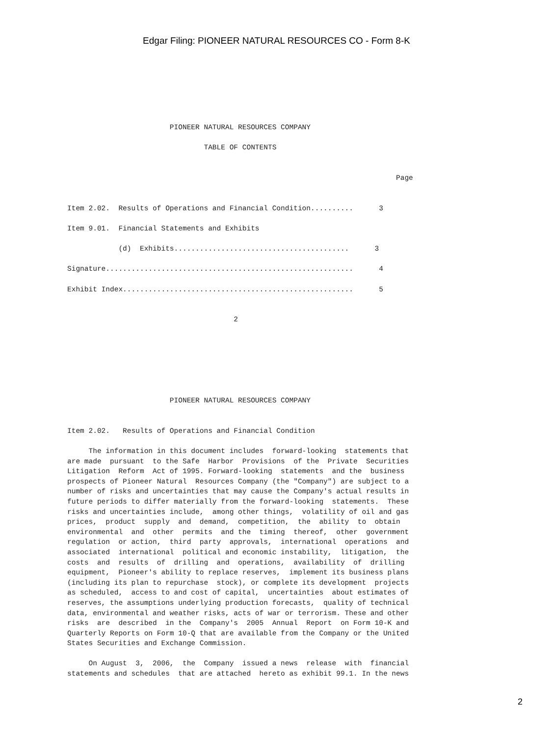Edgar Filing: PIONEER NATURAL RESOURCES CO - Form 8-K
                        PIONEER NATURAL RESOURCES COMPANY

                                TABLE OF CONTENTS


                                                                             Page


Item 2.02.  Results of Operations and Financial Condition..........      3

Item 9.01.  Financial Statements and Exhibits

            (d)  Exhibits.........................................      3

Signature..........................................................      4

Exhibit Index......................................................      5


                                       2







                        PIONEER NATURAL RESOURCES COMPANY


Item 2.02.   Results of Operations and Financial Condition

     The information in this document includes  forward-looking  statements that
are made  pursuant  to the Safe  Harbor  Provisions  of the  Private  Securities
Litigation  Reform  Act of 1995. Forward-looking  statements  and the  business
prospects of Pioneer Natural  Resources Company (the "Company") are subject to a
number of risks and uncertainties that may cause the Company's actual results in
future periods to differ materially from the forward-looking  statements.  These
risks and uncertainties include,  among other things,  volatility of oil and gas
prices,  product  supply  and  demand,  competition,  the  ability  to  obtain
environmental  and  other  permits  and the  timing  thereof,  other  government
regulation  or action,  third  party  approvals,  international  operations  and
associated  international  political and economic instability,  litigation,  the
costs  and  results  of  drilling  and  operations,  availability  of  drilling
equipment,  Pioneer's ability to replace reserves,  implement its business plans
(including its plan to repurchase  stock), or complete its development  projects
as scheduled,  access to and cost of capital,  uncertainties  about estimates of
reserves, the assumptions underlying production forecasts,  quality of technical
data, environmental and weather risks, acts of war or terrorism. These and other
risks  are  described  in the  Company's  2005  Annual  Report  on Form 10-K and
Quarterly Reports on Form 10-Q that are available from the Company or the United
States Securities and Exchange Commission.

     On August  3,  2006,  the  Company  issued a news  release  with  financial
statements and schedules  that are attached  hereto as exhibit 99.1. In the news
2